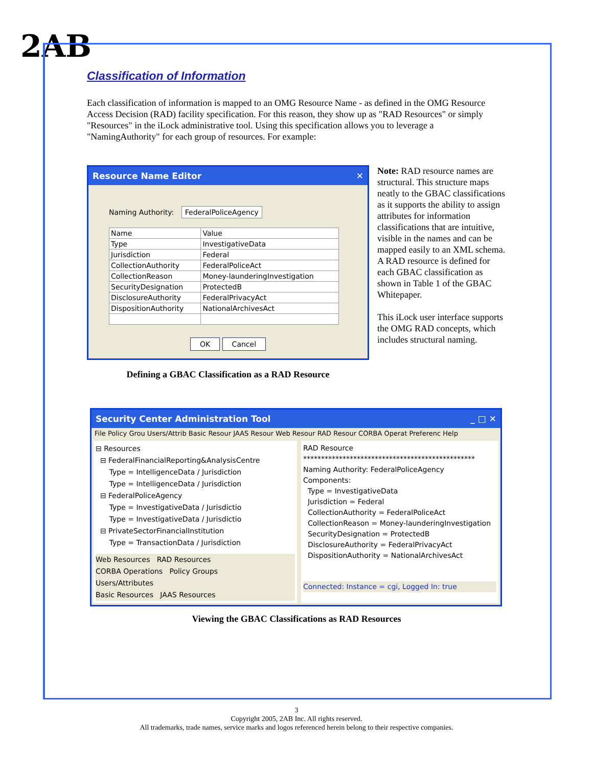2AB
Classification of Information
Each classification of information is mapped to an OMG Resource Name - as defined in the OMG Resource Access Decision (RAD) facility specification. For this reason, they show up as "RAD Resources" or simply "Resources" in the iLock administrative tool. Using this specification allows you to leverage a "NamingAuthority" for each group of resources. For example:
Resource Name Editor ✕
Naming Authority: FederalPoliceAgency
| Name | Value |
| --- | --- |
| Type | InvestigativeData |
| Jurisdiction | Federal |
| CollectionAuthority | FederalPoliceAct |
| CollectionReason | Money-launderingInvestigation |
| SecurityDesignation | ProtectedB |
| DisclosureAuthority | FederalPrivacyAct |
| DispositionAuthority | NationalArchivesAct |
OK Cancel
Defining a GBAC Classification as a RAD Resource
Note: RAD resource names are structural. This structure maps neatly to the GBAC classifications as it supports the ability to assign attributes for information classifications that are intuitive, visible in the names and can be mapped easily to an XML schema. A RAD resource is defined for each GBAC classification as shown in Table 1 of the GBAC Whitepaper.
This iLock user interface supports the OMG RAD concepts, which includes structural naming.
Security Center Administration Tool _ □ ✕
File Policy Grou Users/Attrib Basic Resour JAAS Resour Web Resour RAD Resour CORBA Operat Preferenc Help
⊟ Resources
⊟ FederalFinancialReporting&AnalysisCentre
Type = IntelligenceData / Jurisdiction
Type = IntelligenceData / Jurisdiction
⊟ FederalPoliceAgency
Type = InvestigativeData / Jurisdictio
Type = InvestigativeData / Jurisdictio
⊟ PrivateSectorFinancialInstitution
Type = TransactionData / Jurisdiction
Web Resources RAD Resources
CORBA Operations Policy Groups
Users/Attributes
Basic Resources JAAS Resources
RAD Resource
************************************************
Naming Authority: FederalPoliceAgency
Components:
Type = InvestigativeData
Jurisdiction = Federal
CollectionAuthority = FederalPoliceAct
CollectionReason = Money-launderingInvestigation
SecurityDesignation = ProtectedB
DisclosureAuthority = FederalPrivacyAct
DispositionAuthority = NationalArchivesAct
Connected: Instance = cgi, Logged In: true
Viewing the GBAC Classifications as RAD Resources
3
Copyright 2005, 2AB Inc. All rights reserved.
All trademarks, trade names, service marks and logos referenced herein belong to their respective companies.